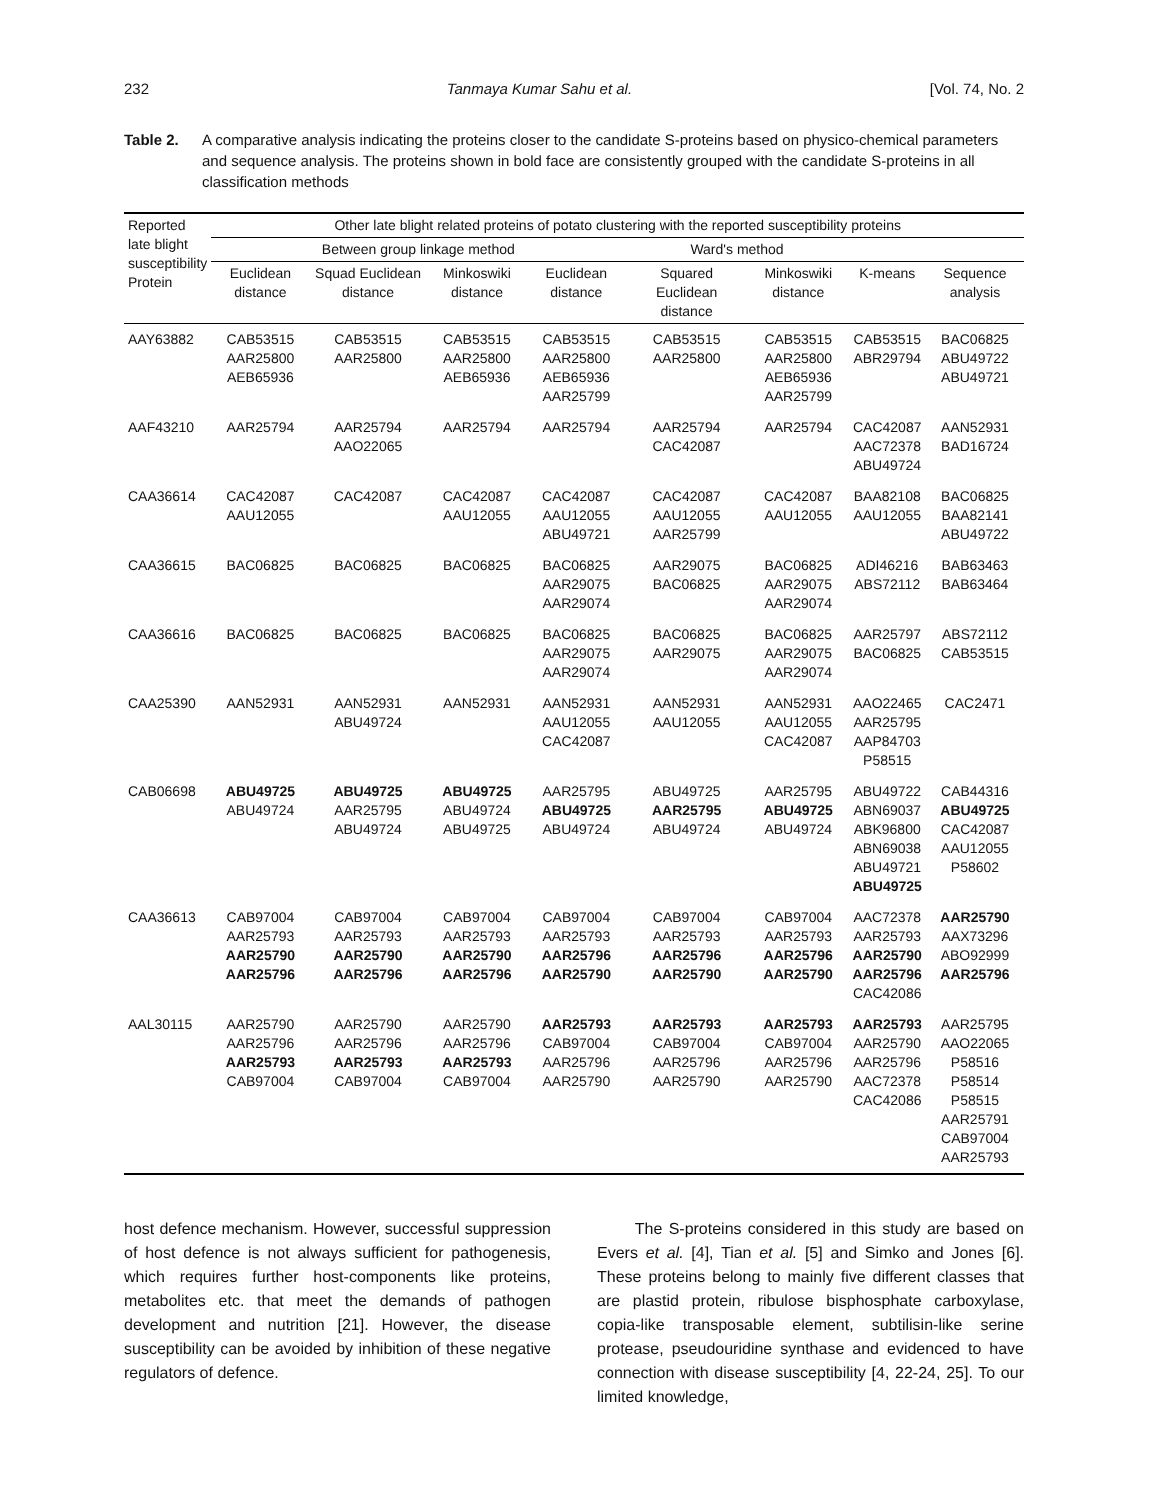232 Tanmaya Kumar Sahu et al. [Vol. 74, No. 2
Table 2. A comparative analysis indicating the proteins closer to the candidate S-proteins based on physico-chemical parameters and sequence analysis. The proteins shown in bold face are consistently grouped with the candidate S-proteins in all classification methods
| Reported late blight susceptibility Protein | Other late blight related proteins of potato clustering with the reported susceptibility proteins | | | | | | | |
| --- | --- | --- | --- | --- | --- | --- | --- | --- |
| | Between group linkage method | | | | Ward's method | | | |
| | Euclidean distance | Squad Euclidean distance | Minkoswiki distance | Euclidean distance | Squared Euclidean distance | Minkoswiki distance | K-means | Sequence analysis |
| AAY63882 | CAB53515 AAR25800 AEB65936 | CAB53515 AAR25800 | CAB53515 AAR25800 AEB65936 | CAB53515 AAR25800 AEB65936 AAR25799 | CAB53515 AAR25800 | CAB53515 AAR25800 AEB65936 AAR25799 | CAB53515 ABR29794 | BAC06825 ABU49722 ABU49721 |
| AAF43210 | AAR25794 | AAR25794 AAO22065 | AAR25794 | AAR25794 | AAR25794 CAC42087 | AAR25794 | CAC42087 AAC72378 ABU49724 | AAN52931 BAD16724 |
| CAA36614 | CAC42087 AAU12055 | CAC42087 | CAC42087 AAU12055 | CAC42087 AAU12055 ABU49721 | CAC42087 AAU12055 AAR25799 | CAC42087 AAU12055 | BAA82108 AAU12055 | BAC06825 BAA82141 ABU49722 |
| CAA36615 | BAC06825 | BAC06825 | BAC06825 | BAC06825 AAR29075 AAR29074 | AAR29075 BAC06825 | BAC06825 AAR29075 AAR29074 | ADI46216 ABS72112 | BAB63463 BAB63464 |
| CAA36616 | BAC06825 | BAC06825 | BAC06825 | BAC06825 AAR29075 AAR29074 | BAC06825 AAR29075 | BAC06825 AAR29075 AAR29074 | AAR25797 BAC06825 | ABS72112 CAB53515 |
| CAA25390 | AAN52931 | AAN52931 ABU49724 | AAN52931 | AAN52931 AAU12055 CAC42087 | AAN52931 AAU12055 | AAN52931 AAU12055 CAC42087 | AAO22465 AAR25795 AAP84703 P58515 | CAC2471 |
| CAB06698 | ABU49725 ABU49724 | ABU49725 AAR25795 ABU49724 | ABU49725 ABU49724 ABU49725 | AAR25795 ABU49725 ABU49724 | ABU49725 AAR25795 ABU49724 | AAR25795 ABU49725 ABU49724 | ABU49722 ABN69037 ABK96800 ABN69038 ABU49721 ABU49725 | CAB44316 ABU49725 CAC42087 AAU12055 P58602 |
| CAA36613 | CAB97004 AAR25793 AAR25790 AAR25796 | CAB97004 AAR25793 AAR25790 AAR25796 | CAB97004 AAR25793 AAR25790 AAR25796 | CAB97004 AAR25793 AAR25796 AAR25790 | CAB97004 AAR25793 AAR25796 AAR25790 | CAB97004 AAR25793 AAR25796 AAR25790 | AAC72378 AAR25793 AAR25790 AAR25796 CAC42086 | AAR25790 AAX73296 ABO92999 AAR25796 |
| AAL30115 | AAR25790 AAR25796 AAR25793 CAB97004 | AAR25790 AAR25796 AAR25793 CAB97004 | AAR25790 AAR25796 AAR25793 CAB97004 | AAR25793 CAB97004 AAR25796 AAR25790 | AAR25793 CAB97004 AAR25796 AAR25790 | AAR25793 CAB97004 AAR25796 AAR25790 | AAR25793 AAR25790 AAR25796 AAC72378 CAC42086 | AAR25795 AAO22065 P58516 P58514 P58515 AAR25791 CAB97004 AAR25793 |
host defence mechanism. However, successful suppression of host defence is not always sufficient for pathogenesis, which requires further host-components like proteins, metabolites etc. that meet the demands of pathogen development and nutrition [21]. However, the disease susceptibility can be avoided by inhibition of these negative regulators of defence.
The S-proteins considered in this study are based on Evers et al. [4], Tian et al. [5] and Simko and Jones [6]. These proteins belong to mainly five different classes that are plastid protein, ribulose bisphosphate carboxylase, copia-like transposable element, subtilisin-like serine protease, pseudouridine synthase and evidenced to have connection with disease susceptibility [4, 22-24, 25]. To our limited knowledge,